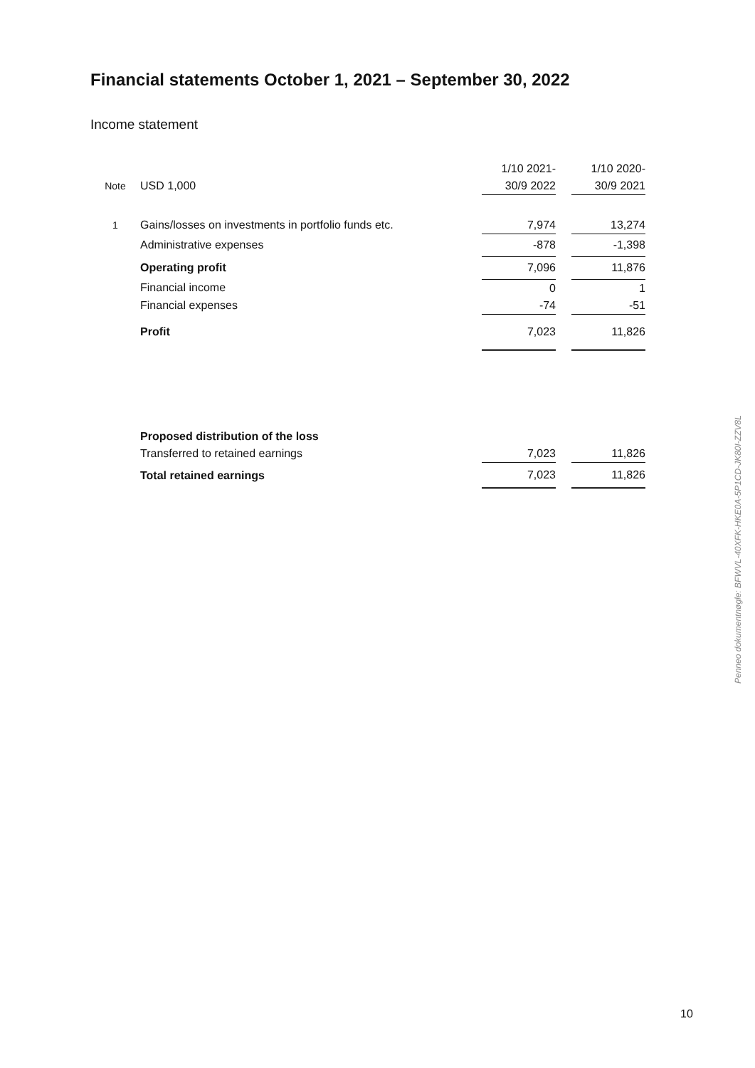Financial statements October 1, 2021 – September 30, 2022
Income statement
| | | 1/10 2021- | | 1/10 2020- |
| --- | --- | --- | --- | --- |
| Note | USD 1,000 | 30/9 2022 | | 30/9 2021 |
| 1 | Gains/losses on investments in portfolio funds etc. | 7,974 | | 13,274 |
| | Administrative expenses | -878 | | -1,398 |
| | Operating profit | 7,096 | | 11,876 |
| | Financial income | 0 | | 1 |
| | Financial expenses | -74 | | -51 |
| | Profit | 7,023 | | 11,826 |
| | Proposed distribution of the loss | | | |
| | Transferred to retained earnings | 7,023 | | 11,826 |
| | Total retained earnings | 7,023 | | 11,826 |
Penneo dokumentnøgle: BFWVL-40XFK-HKE0A-5P1CD-JK80I-ZZV8L
10